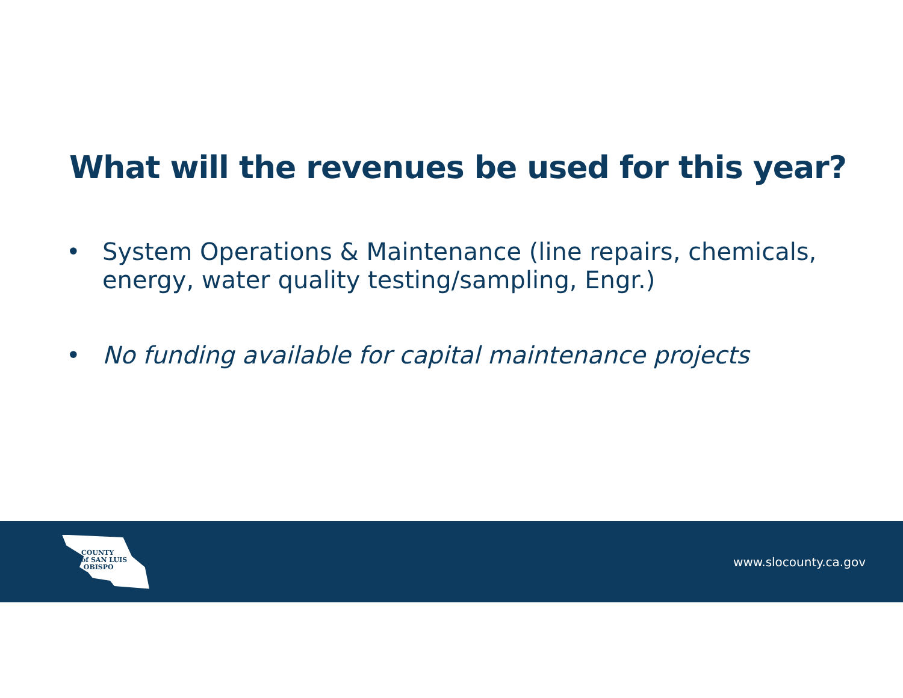What will the revenues be used for this year?
• System Operations & Maintenance (line repairs, chemicals, energy, water quality testing/sampling, Engr.)
• No funding available for capital maintenance projects
COUNTY
of SAN LUIS
OBISPO
www.slocounty.ca.gov